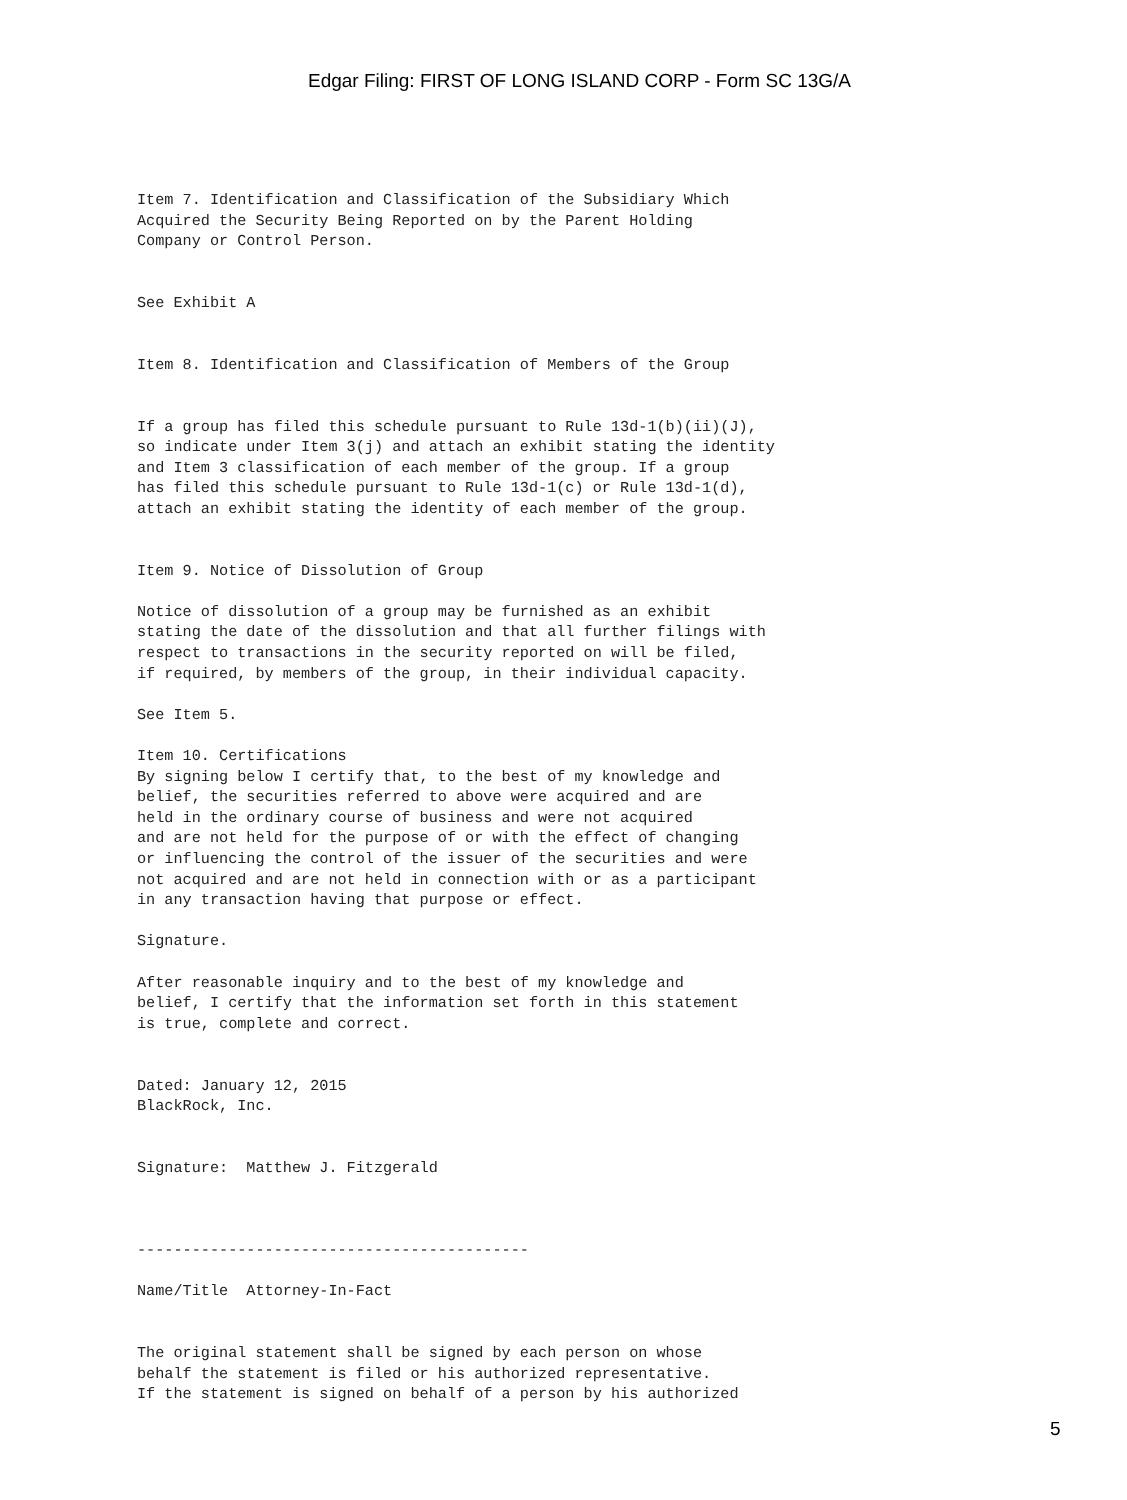Edgar Filing: FIRST OF LONG ISLAND CORP - Form SC 13G/A
Item 7. Identification and Classification of the Subsidiary Which
Acquired the Security Being Reported on by the Parent Holding
Company or Control Person.


See Exhibit A


Item 8. Identification and Classification of Members of the Group


If a group has filed this schedule pursuant to Rule 13d-1(b)(ii)(J),
so indicate under Item 3(j) and attach an exhibit stating the identity
and Item 3 classification of each member of the group. If a group
has filed this schedule pursuant to Rule 13d-1(c) or Rule 13d-1(d),
attach an exhibit stating the identity of each member of the group.


Item 9. Notice of Dissolution of Group

Notice of dissolution of a group may be furnished as an exhibit
stating the date of the dissolution and that all further filings with
respect to transactions in the security reported on will be filed,
if required, by members of the group, in their individual capacity.

See Item 5.

Item 10. Certifications
By signing below I certify that, to the best of my knowledge and
belief, the securities referred to above were acquired and are
held in the ordinary course of business and were not acquired
and are not held for the purpose of or with the effect of changing
or influencing the control of the issuer of the securities and were
not acquired and are not held in connection with or as a participant
in any transaction having that purpose or effect.

Signature.

After reasonable inquiry and to the best of my knowledge and
belief, I certify that the information set forth in this statement
is true, complete and correct.


Dated: January 12, 2015
BlackRock, Inc.


Signature:  Matthew J. Fitzgerald



-------------------------------------------

Name/Title  Attorney-In-Fact


The original statement shall be signed by each person on whose
behalf the statement is filed or his authorized representative.
If the statement is signed on behalf of a person by his authorized
5